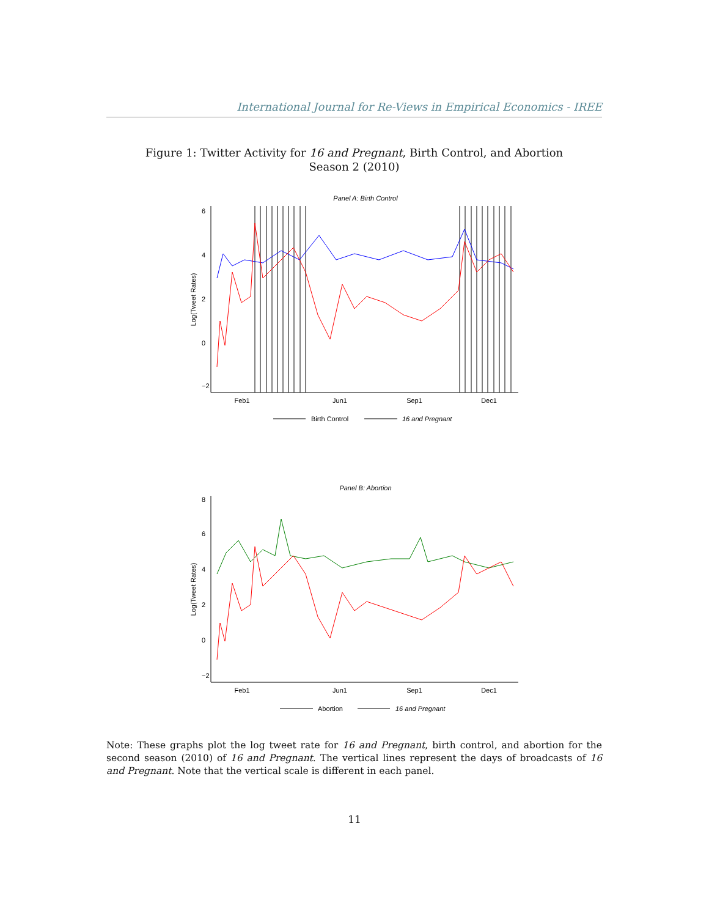International Journal for Re-Views in Empirical Economics - IREE
Figure 1: Twitter Activity for 16 and Pregnant, Birth Control, and Abortion
Season 2 (2010)
Panel A: Birth Control
Feb1
Jun1
Sep1
Dec1
−2
0
2
4
6
Log(Tweet Rates)
Birth Control
16 and Pregnant
Panel B: Abortion
Feb1
Jun1
Sep1
Dec1
−2
0
2
4
6
8
Log(Tweet Rates)
Abortion
16 and Pregnant
Note: These graphs plot the log tweet rate for 16 and Pregnant, birth control, and abortion for the second season (2010) of 16 and Pregnant. The vertical lines represent the days of broadcasts of 16 and Pregnant. Note that the vertical scale is different in each panel.
11